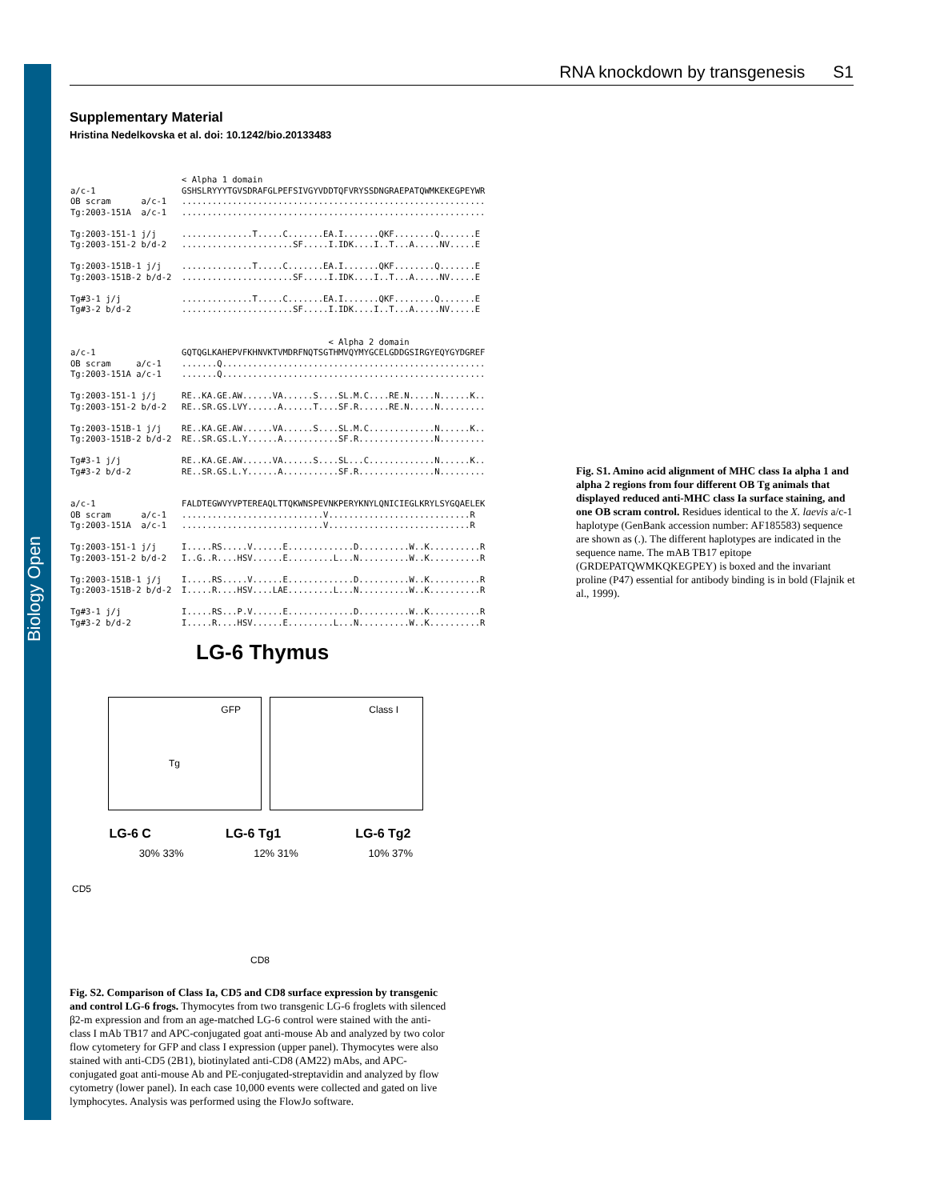Biology Open
RNA knockdown by transgenesis S1
Supplementary Material
Hristina Nedelkovska et al. doi: 10.1242/bio.20133483
                      < Alpha 1 domain
a/c-1                 GSHSLRYYYTGVSDRAFGLPEFSIVGYVDDTQFVRYSSDNGRAEPATQWMKEKEGPEYWR
OB scram      a/c-1   ............................................................
Tg:2003-151A  a/c-1   ............................................................

Tg:2003-151-1 j/j     ..............T.....C.......EA.I.......QKF........Q.......E
Tg:2003-151-2 b/d-2   ......................SF.....I.IDK....I..T...A.....NV.....E

Tg:2003-151B-1 j/j    ..............T.....C.......EA.I.......QKF........Q.......E
Tg:2003-151B-2 b/d-2  ......................SF.....I.IDK....I..T...A.....NV.....E

Tg#3-1 j/j            ..............T.....C.......EA.I.......QKF........Q.......E
Tg#3-2 b/d-2          ......................SF.....I.IDK....I..T...A.....NV.....E


                                                   < Alpha 2 domain
a/c-1                 GQTQGLKAHEPVFKHNVKTVMDRFNQTSGTHMVQYMYGCELGDDGSIRGYEQYGYDGREF
OB scram     a/c-1    .......Q....................................................
Tg:2003-151A a/c-1    .......Q....................................................

Tg:2003-151-1 j/j     RE..KA.GE.AW......VA......S....SL.M.C....RE.N.....N......K..
Tg:2003-151-2 b/d-2   RE..SR.GS.LVY......A......T....SF.R......RE.N.....N.........

Tg:2003-151B-1 j/j    RE..KA.GE.AW......VA......S....SL.M.C.............N......K..
Tg:2003-151B-2 b/d-2  RE..SR.GS.L.Y......A...........SF.R...............N.........

Tg#3-1 j/j            RE..KA.GE.AW......VA......S....SL...C.............N......K..
Tg#3-2 b/d-2          RE..SR.GS.L.Y......A...........SF.R...............N.........


a/c-1                 FALDTEGWVYVPTEREAQLTTQKWNSPEVNKPERYKNYLQNICIEGLKRYLSYGQAELEK
OB scram      a/c-1   ............................V............................R
Tg:2003-151A  a/c-1   ............................V............................R

Tg:2003-151-1 j/j     I.....RS.....V......E.............D..........W..K..........R
Tg:2003-151-2 b/d-2   I..G..R....HSV......E.........L...N..........W..K..........R

Tg:2003-151B-1 j/j    I.....RS.....V......E.............D..........W..K..........R
Tg:2003-151B-2 b/d-2  I.....R....HSV....LAE.........L...N..........W..K..........R

Tg#3-1 j/j            I.....RS...P.V......E.............D..........W..K..........R
Tg#3-2 b/d-2          I.....R....HSV......E.........L...N..........W..K..........R
Fig. S1. Amino acid alignment of MHC class Ia alpha 1 and alpha 2 regions from four different OB Tg animals that displayed reduced anti-MHC class Ia surface staining, and one OB scram control. Residues identical to the X. laevis a/c-1 haplotype (GenBank accession number: AF185583) sequence are shown as (.). The different haplotypes are indicated in the sequence name. The mAB TB17 epitope (GRDEPATQWMKQKEGPEY) is boxed and the invariant proline (P47) essential for antibody binding is in bold (Flajnik et al., 1999).
LG-6 Thymus
GFP Tg Class I
LG-6 C LG-6 Tg1 LG-6 Tg2
30% 33% 12% 31% 10% 37%
CD5
CD8
Fig. S2. Comparison of Class Ia, CD5 and CD8 surface expression by transgenic and control LG-6 frogs. Thymocytes from two transgenic LG-6 froglets with silenced β2-m expression and from an age-matched LG-6 control were stained with the anti-class I mAb TB17 and APC-conjugated goat anti-mouse Ab and analyzed by two color flow cytometery for GFP and class I expression (upper panel). Thymocytes were also stained with anti-CD5 (2B1), biotinylated anti-CD8 (AM22) mAbs, and APC-conjugated goat anti-mouse Ab and PE-conjugated-streptavidin and analyzed by flow cytometry (lower panel). In each case 10,000 events were collected and gated on live lymphocytes. Analysis was performed using the FlowJo software.